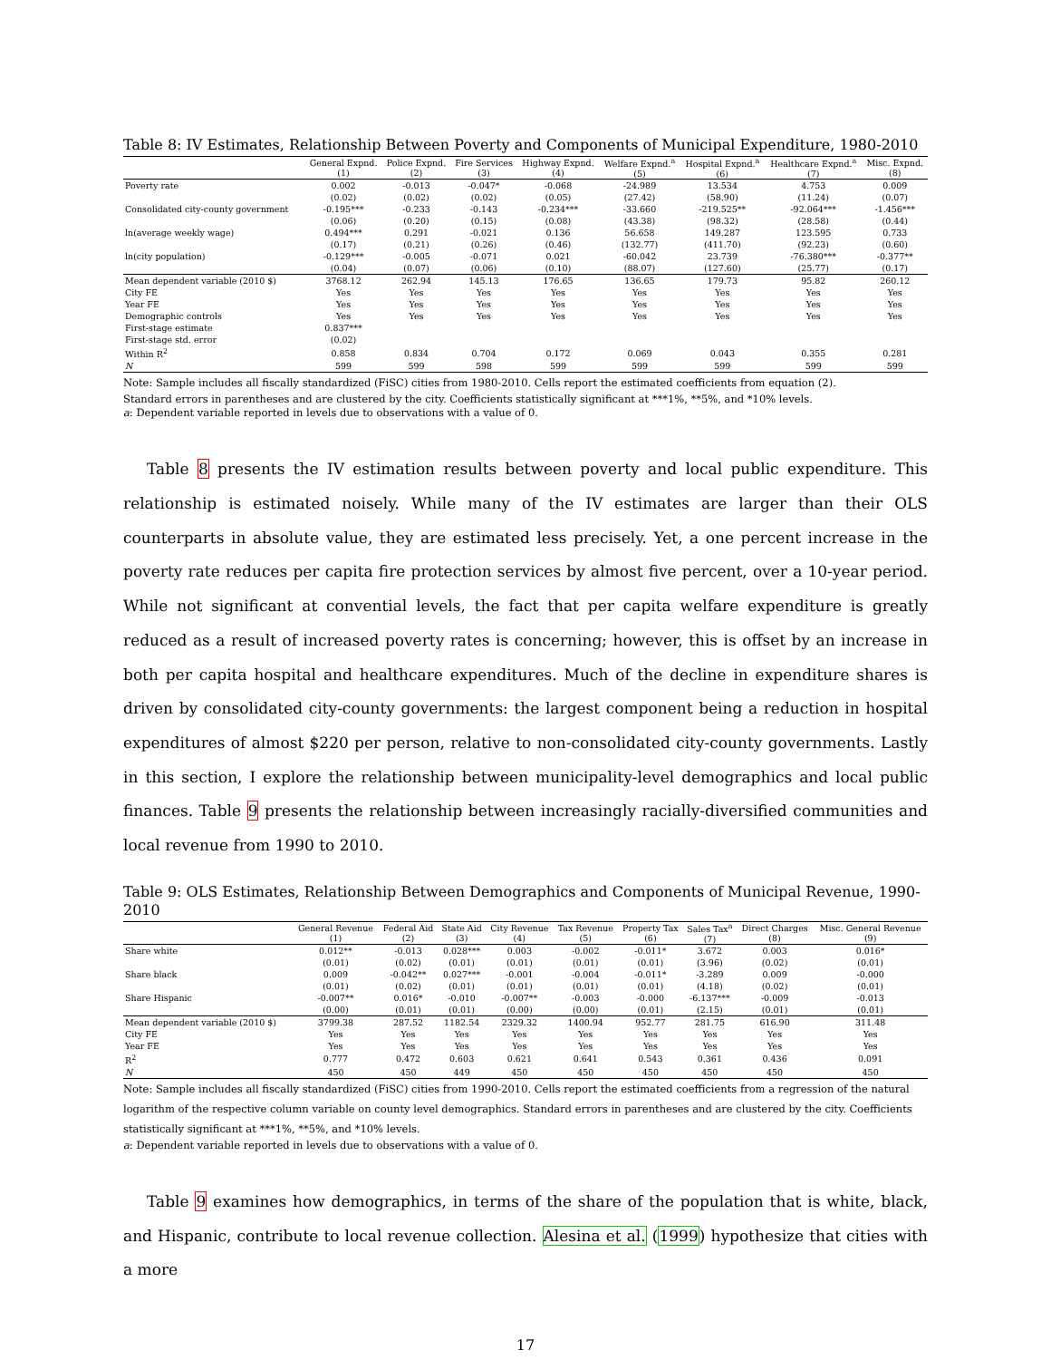Table 8: IV Estimates, Relationship Between Poverty and Components of Municipal Expenditure, 1980-2010
| | General Expnd. (1) | Police Expnd. (2) | Fire Services (3) | Highway Expnd. (4) | Welfare Expnd.<sup>a</sup> (5) | Hospital Expnd.<sup>a</sup> (6) | Healthcare Expnd.<sup>a</sup> (7) | Misc. Expnd. (8) |
| --- | --- | --- | --- | --- | --- | --- | --- | --- |
| Poverty rate | 0.002 | -0.013 | -0.047* | -0.068 | -24.989 | 13.534 | 4.753 | 0.009 |
| | (0.02) | (0.02) | (0.02) | (0.05) | (27.42) | (58.90) | (11.24) | (0.07) |
| Consolidated city-county government | -0.195*** | -0.233 | -0.143 | -0.234*** | -33.660 | -219.525** | -92.064*** | -1.456*** |
| | (0.06) | (0.20) | (0.15) | (0.08) | (43.38) | (98.32) | (28.58) | (0.44) |
| ln(average weekly wage) | 0.494*** | 0.291 | -0.021 | 0.136 | 56.658 | 149.287 | 123.595 | 0.733 |
| | (0.17) | (0.21) | (0.26) | (0.46) | (132.77) | (411.70) | (92.23) | (0.60) |
| ln(city population) | -0.129*** | -0.005 | -0.071 | 0.021 | -60.042 | 23.739 | -76.380*** | -0.377** |
| | (0.04) | (0.07) | (0.06) | (0.10) | (88.07) | (127.60) | (25.77) | (0.17) |
| Mean dependent variable (2010 $) | 3768.12 | 262.94 | 145.13 | 176.65 | 136.65 | 179.73 | 95.82 | 260.12 |
| City FE | Yes | Yes | Yes | Yes | Yes | Yes | Yes | Yes |
| Year FE | Yes | Yes | Yes | Yes | Yes | Yes | Yes | Yes |
| Demographic controls | Yes | Yes | Yes | Yes | Yes | Yes | Yes | Yes |
| First-stage estimate | 0.837*** | | | | | | | |
| First-stage std. error | (0.02) | | | | | | | |
| Within R<sup>2</sup> | 0.858 | 0.834 | 0.704 | 0.172 | 0.069 | 0.043 | 0.355 | 0.281 |
| N | 599 | 599 | 598 | 599 | 599 | 599 | 599 | 599 |
Note: Sample includes all fiscally standardized (FiSC) cities from 1980-2010. Cells report the estimated coefficients from equation (2).
Standard errors in parentheses and are clustered by the city. Coefficients statistically significant at ***1%, **5%, and *10% levels.
a: Dependent variable reported in levels due to observations with a value of 0.
Table 8 presents the IV estimation results between poverty and local public expenditure. This relationship is estimated noisely. While many of the IV estimates are larger than their OLS counterparts in absolute value, they are estimated less precisely. Yet, a one percent increase in the poverty rate reduces per capita fire protection services by almost five percent, over a 10-year period. While not significant at convential levels, the fact that per capita welfare expenditure is greatly reduced as a result of increased poverty rates is concerning; however, this is offset by an increase in both per capita hospital and healthcare expenditures. Much of the decline in expenditure shares is driven by consolidated city-county governments: the largest component being a reduction in hospital expenditures of almost $220 per person, relative to non-consolidated city-county governments. Lastly in this section, I explore the relationship between municipality-level demographics and local public finances. Table 9 presents the relationship between increasingly racially-diversified communities and local revenue from 1990 to 2010.
Table 9: OLS Estimates, Relationship Between Demographics and Components of Municipal Revenue, 1990-2010
| | General Revenue (1) | Federal Aid (2) | State Aid (3) | City Revenue (4) | Tax Revenue (5) | Property Tax (6) | Sales Tax<sup>a</sup> (7) | Direct Charges (8) | Misc. General Revenue (9) |
| --- | --- | --- | --- | --- | --- | --- | --- | --- | --- |
| Share white | 0.012** | -0.013 | 0.028*** | 0.003 | -0.002 | -0.011* | 3.672 | 0.003 | 0.016* |
| | (0.01) | (0.02) | (0.01) | (0.01) | (0.01) | (0.01) | (3.96) | (0.02) | (0.01) |
| Share black | 0.009 | -0.042** | 0.027*** | -0.001 | -0.004 | -0.011* | -3.289 | 0.009 | -0.000 |
| | (0.01) | (0.02) | (0.01) | (0.01) | (0.01) | (0.01) | (4.18) | (0.02) | (0.01) |
| Share Hispanic | -0.007** | 0.016* | -0.010 | -0.007** | -0.003 | -0.000 | -6.137*** | -0.009 | -0.013 |
| | (0.00) | (0.01) | (0.01) | (0.00) | (0.00) | (0.01) | (2.15) | (0.01) | (0.01) |
| Mean dependent variable (2010 $) | 3799.38 | 287.52 | 1182.54 | 2329.32 | 1400.94 | 952.77 | 281.75 | 616.90 | 311.48 |
| City FE | Yes | Yes | Yes | Yes | Yes | Yes | Yes | Yes | Yes |
| Year FE | Yes | Yes | Yes | Yes | Yes | Yes | Yes | Yes | Yes |
| R<sup>2</sup> | 0.777 | 0.472 | 0.603 | 0.621 | 0.641 | 0.543 | 0.361 | 0.436 | 0.091 |
| N | 450 | 450 | 449 | 450 | 450 | 450 | 450 | 450 | 450 |
Note: Sample includes all fiscally standardized (FiSC) cities from 1990-2010. Cells report the estimated coefficients from a regression of the natural logarithm of the respective column variable on county level demographics. Standard errors in parentheses and are clustered by the city. Coefficients statistically significant at ***1%, **5%, and *10% levels.
a: Dependent variable reported in levels due to observations with a value of 0.
Table 9 examines how demographics, in terms of the share of the population that is white, black, and Hispanic, contribute to local revenue collection. Alesina et al. (1999) hypothesize that cities with a more
17